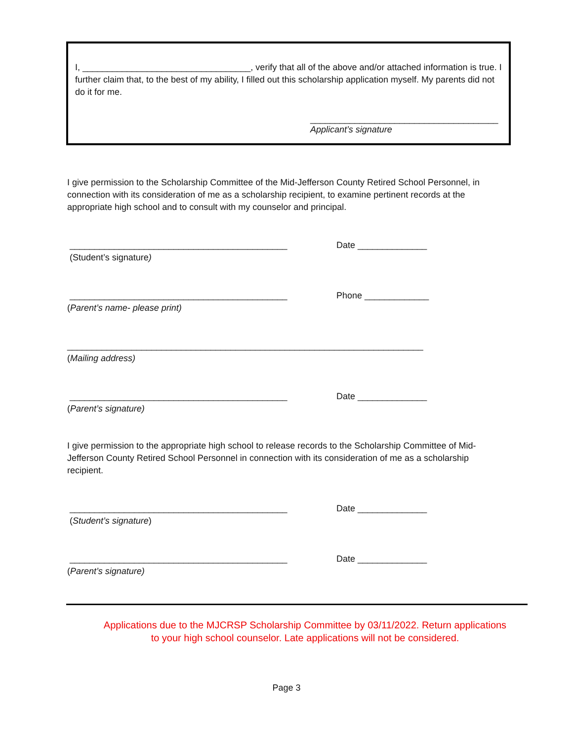I, __________________________________, verify that all of the above and/or attached information is true. I further claim that, to the best of my ability, I filled out this scholarship application myself. My parents did not do it for me.
______________________________________
Applicant’s signature
I give permission to the Scholarship Committee of the Mid-Jefferson County Retired School Personnel, in connection with its consideration of me as a scholarship recipient, to examine pertinent records at the appropriate high school and to consult with my counselor and principal.
____________________________________________
(Student’s signature)
Date ______________
____________________________________________
(Parent’s name- please print)
Phone _____________
________________________________________________________________________
(Mailing address)
____________________________________________
(Parent’s signature)
Date ______________
I give permission to the appropriate high school to release records to the Scholarship Committee of Mid-Jefferson County Retired School Personnel in connection with its consideration of me as a scholarship recipient.
____________________________________________
(Student’s signature)
Date ______________
____________________________________________
(Parent’s signature)
Date ______________
Applications due to the MJCRSP Scholarship Committee by 03/11/2022. Return applications to your high school counselor. Late applications will not be considered.
Page 3